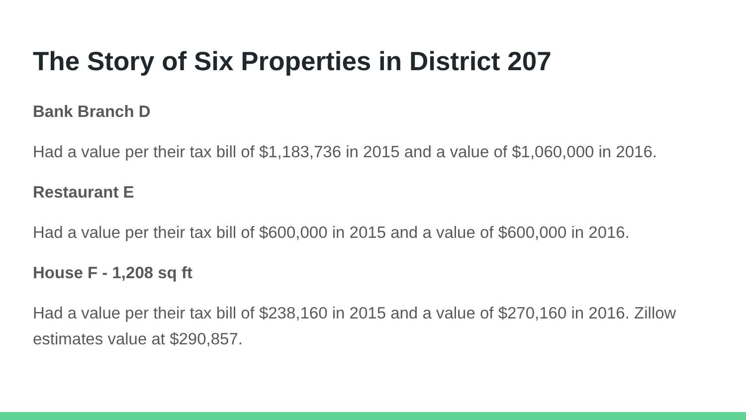The Story of Six Properties in District 207
Bank Branch D
Had a value per their tax bill of $1,183,736 in 2015 and a value of $1,060,000 in 2016.
Restaurant E
Had a value per their tax bill of $600,000 in 2015 and a value of $600,000 in 2016.
House F - 1,208 sq ft
Had a value per their tax bill of $238,160 in 2015 and a value of $270,160 in 2016. Zillow estimates value at $290,857.